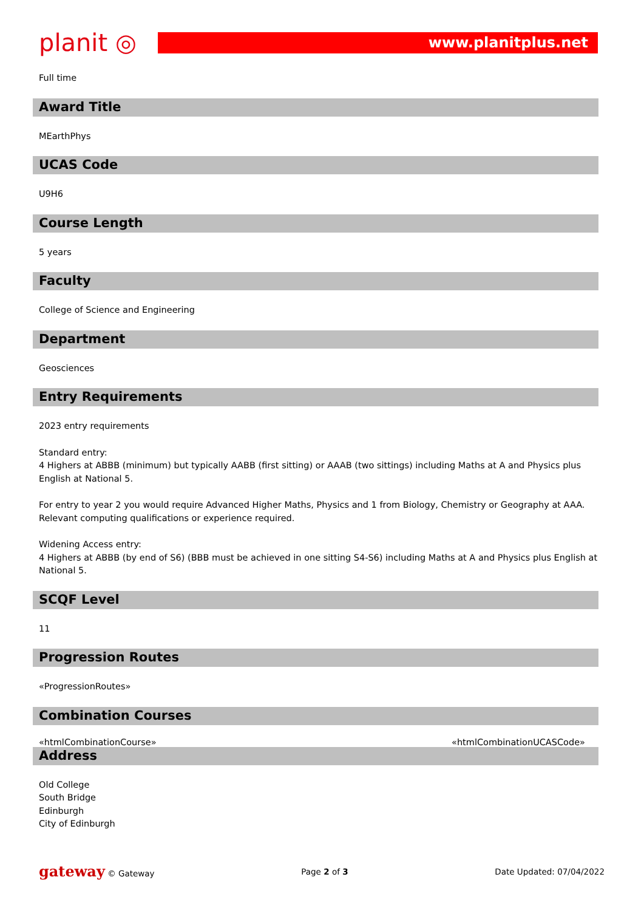planit ◎
www.planitplus.net
Full time
Award Title
MEarthPhys
UCAS Code
U9H6
Course Length
5 years
Faculty
College of Science and Engineering
Department
Geosciences
Entry Requirements
2023 entry requirements
Standard entry:
4 Highers at ABBB (minimum) but typically AABB (first sitting) or AAAB (two sittings) including Maths at A and Physics plus English at National 5.
For entry to year 2 you would require Advanced Higher Maths, Physics and 1 from Biology, Chemistry or Geography at AAA. Relevant computing qualifications or experience required.
Widening Access entry:
4 Highers at ABBB (by end of S6) (BBB must be achieved in one sitting S4-S6) including Maths at A and Physics plus English at National 5.
SCQF Level
11
Progression Routes
«ProgressionRoutes»
Combination Courses
«htmlCombinationCourse» «htmlCombinationUCASCode»
Address
Old College
South Bridge
Edinburgh
City of Edinburgh
gateway © Gateway Page 2 of 3 Date Updated: 07/04/2022